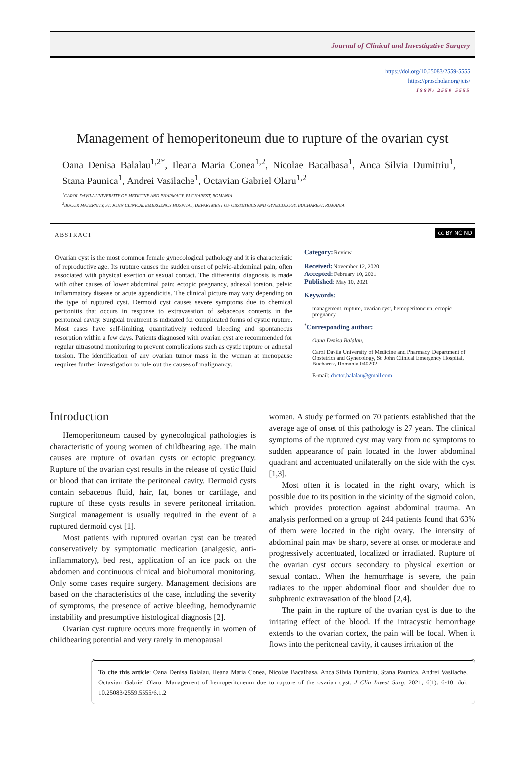Journal of Clinical and Investigative Surgery
https://doi.org/10.25083/2559-5555
https://proscholar.org/jcis/
ISSN: 2559-5555
Management of hemoperitoneum due to rupture of the ovarian cyst
Oana Denisa Balalau<sup>1,2*</sup>, Ileana Maria Conea<sup>1,2</sup>, Nicolae Bacalbasa<sup>1</sup>, Anca Silvia Dumitriu<sup>1</sup>, Stana Paunica<sup>1</sup>, Andrei Vasilache<sup>1</sup>, Octavian Gabriel Olaru<sup>1,2</sup>
<sup>1</sup> CAROL DAVILA UNIVERSITY OF MEDICINE AND PHARMACY, BUCHAREST, ROMANIA
<sup>2</sup> BUCUR MATERNITY, ST. JOHN CLINICAL EMERGENCY HOSPITAL, DEPARTMENT OF OBSTETRICS AND GYNECOLOGY, BUCHAREST, ROMANIA
ABSTRACT
Ovarian cyst is the most common female gynecological pathology and it is characteristic of reproductive age. Its rupture causes the sudden onset of pelvic-abdominal pain, often associated with physical exertion or sexual contact. The differential diagnosis is made with other causes of lower abdominal pain: ectopic pregnancy, adnexal torsion, pelvic inflammatory disease or acute appendicitis. The clinical picture may vary depending on the type of ruptured cyst. Dermoid cyst causes severe symptoms due to chemical peritonitis that occurs in response to extravasation of sebaceous contents in the peritoneal cavity. Surgical treatment is indicated for complicated forms of cystic rupture. Most cases have self-limiting, quantitatively reduced bleeding and spontaneous resorption within a few days. Patients diagnosed with ovarian cyst are recommended for regular ultrasound monitoring to prevent complications such as cystic rupture or adnexal torsion. The identification of any ovarian tumor mass in the woman at menopause requires further investigation to rule out the causes of malignancy.
cc BY NC ND
Category: Review
Received: November 12, 2020
Accepted: February 10, 2021
Published: May 10, 2021
Keywords:
management, rupture, ovarian cyst, hemoperitoneum, ectopic pregnancy
<sup>*</sup> Corresponding author:
Oana Denisa Balalau,
Carol Davila University of Medicine and Pharmacy, Department of Obstetrics and Gynecology, St. John Clinical Emergency Hospital, Bucharest, Romania 040292
E-mail: doctor.balalau@gmail.com
Introduction
Hemoperitoneum caused by gynecological pathologies is characteristic of young women of childbearing age. The main causes are rupture of ovarian cysts or ectopic pregnancy. Rupture of the ovarian cyst results in the release of cystic fluid or blood that can irritate the peritoneal cavity. Dermoid cysts contain sebaceous fluid, hair, fat, bones or cartilage, and rupture of these cysts results in severe peritoneal irritation. Surgical management is usually required in the event of a ruptured dermoid cyst [1].
Most patients with ruptured ovarian cyst can be treated conservatively by symptomatic medication (analgesic, anti-inflammatory), bed rest, application of an ice pack on the abdomen and continuous clinical and biohumoral monitoring. Only some cases require surgery. Management decisions are based on the characteristics of the case, including the severity of symptoms, the presence of active bleeding, hemodynamic instability and presumptive histological diagnosis [2].
Ovarian cyst rupture occurs more frequently in women of childbearing potential and very rarely in menopausal
women. A study performed on 70 patients established that the average age of onset of this pathology is 27 years. The clinical symptoms of the ruptured cyst may vary from no symptoms to sudden appearance of pain located in the lower abdominal quadrant and accentuated unilaterally on the side with the cyst [1,3].
Most often it is located in the right ovary, which is possible due to its position in the vicinity of the sigmoid colon, which provides protection against abdominal trauma. An analysis performed on a group of 244 patients found that 63% of them were located in the right ovary. The intensity of abdominal pain may be sharp, severe at onset or moderate and progressively accentuated, localized or irradiated. Rupture of the ovarian cyst occurs secondary to physical exertion or sexual contact. When the hemorrhage is severe, the pain radiates to the upper abdominal floor and shoulder due to subphrenic extravasation of the blood [2,4].
The pain in the rupture of the ovarian cyst is due to the irritating effect of the blood. If the intracystic hemorrhage extends to the ovarian cortex, the pain will be focal. When it flows into the peritoneal cavity, it causes irritation of the
To cite this article: Oana Denisa Balalau, Ileana Maria Conea, Nicolae Bacalbasa, Anca Silvia Dumitriu, Stana Paunica, Andrei Vasilache, Octavian Gabriel Olaru. Management of hemoperitoneum due to rupture of the ovarian cyst. J Clin Invest Surg. 2021; 6(1): 6-10. doi: 10.25083/2559.5555/6.1.2